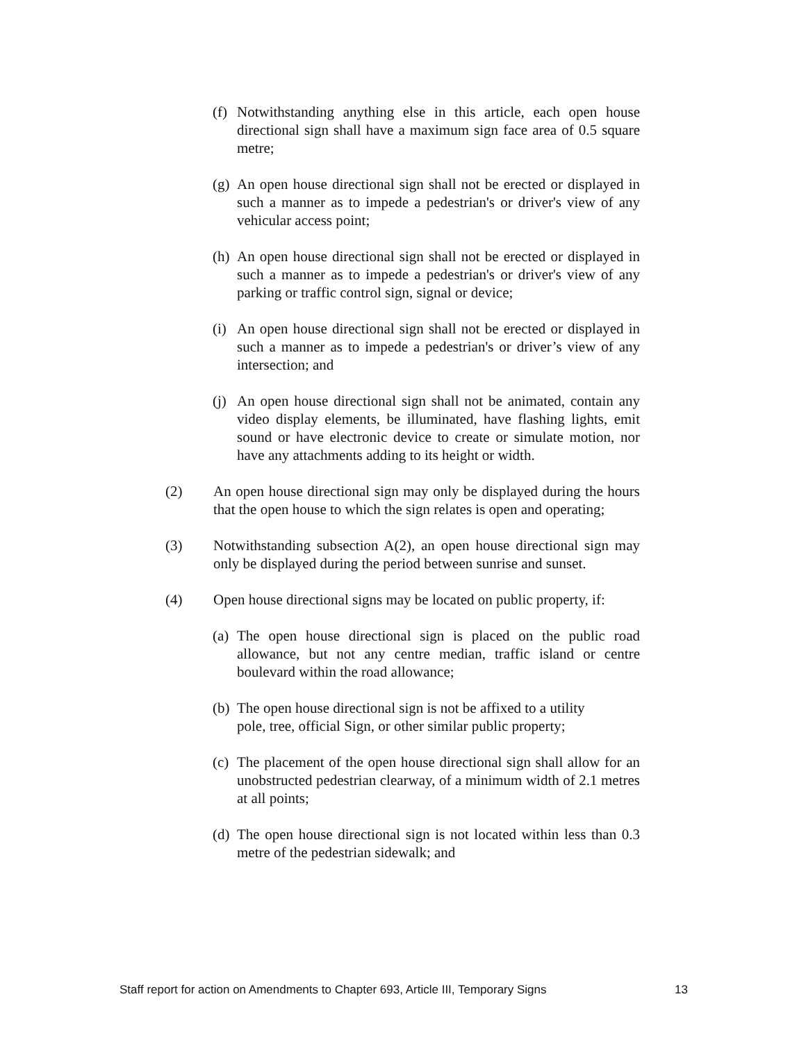(f) Notwithstanding anything else in this article, each open house directional sign shall have a maximum sign face area of 0.5 square metre;
(g) An open house directional sign shall not be erected or displayed in such a manner as to impede a pedestrian's or driver's view of any vehicular access point;
(h) An open house directional sign shall not be erected or displayed in such a manner as to impede a pedestrian's or driver's view of any parking or traffic control sign, signal or device;
(i) An open house directional sign shall not be erected or displayed in such a manner as to impede a pedestrian's or driver’s view of any intersection; and
(j) An open house directional sign shall not be animated, contain any video display elements, be illuminated, have flashing lights, emit sound or have electronic device to create or simulate motion, nor have any attachments adding to its height or width.
(2) An open house directional sign may only be displayed during the hours that the open house to which the sign relates is open and operating;
(3) Notwithstanding subsection A(2), an open house directional sign may only be displayed during the period between sunrise and sunset.
(4) Open house directional signs may be located on public property, if:
(a) The open house directional sign is placed on the public road allowance, but not any centre median, traffic island or centre boulevard within the road allowance;
(b) The open house directional sign is not be affixed to a utility
pole, tree, official Sign, or other similar public property;
(c) The placement of the open house directional sign shall allow for an unobstructed pedestrian clearway, of a minimum width of 2.1 metres at all points;
(d) The open house directional sign is not located within less than 0.3 metre of the pedestrian sidewalk; and
Staff report for action on Amendments to Chapter 693, Article III, Temporary Signs 13